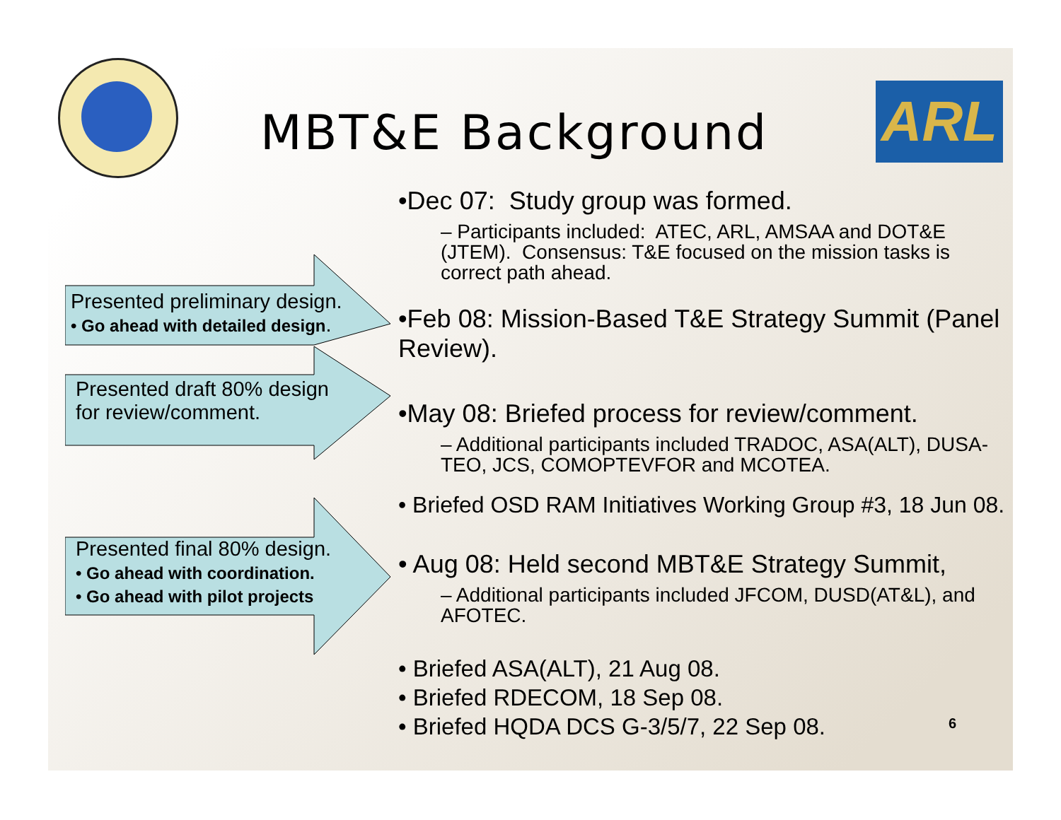MBT&E Background ARL
•Dec 07: Study group was formed.
– Participants included: ATEC, ARL, AMSAA and DOT&E (JTEM). Consensus: T&E focused on the mission tasks is correct path ahead.
•Feb 08: Mission-Based T&E Strategy Summit (Panel Review).
•May 08: Briefed process for review/comment.
– Additional participants included TRADOC, ASA(ALT), DUSA-TEO, JCS, COMOPTEVFOR and MCOTEA.
• Briefed OSD RAM Initiatives Working Group #3, 18 Jun 08.
• Aug 08: Held second MBT&E Strategy Summit,
– Additional participants included JFCOM, DUSD(AT&L), and AFOTEC.
• Briefed ASA(ALT), 21 Aug 08.
• Briefed RDECOM, 18 Sep 08.
• Briefed HQDA DCS G-3/5/7, 22 Sep 08.
Presented preliminary design.
• Go ahead with detailed design.
Presented draft 80% design
for review/comment.
Presented final 80% design.
• Go ahead with coordination.
• Go ahead with pilot projects
6